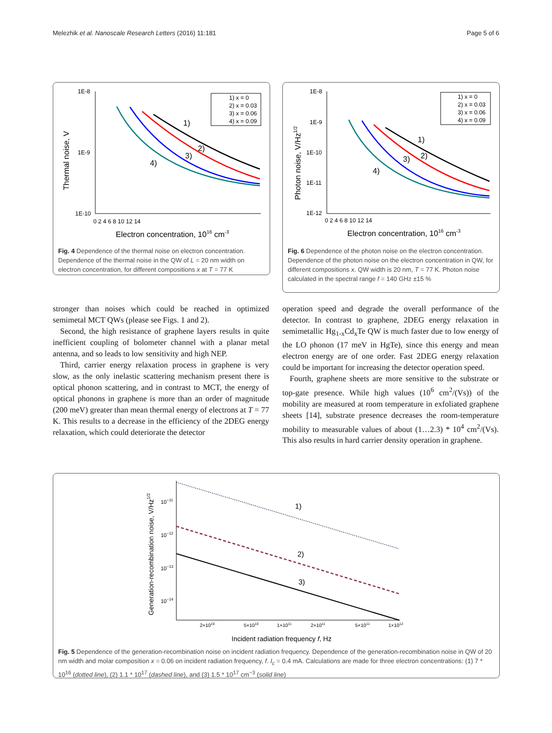Melezhik et al. Nanoscale Research Letters (2016) 11:181 Page 5 of 6
1E-8
1E-9
1E-10
0 2 4 6 8 10 12 14
Electron concentration, 1016 cm-3
Thermal noise, V
1)
2)
3)
4)
1) x = 0
2) x = 0.03
3) x = 0.06
4) x = 0.09
Fig. 4 Dependence of the thermal noise on electron concentration. Dependence of the thermal noise in the QW of L = 20 nm width on electron concentration, for different compositions x at T = 77 K
1E-8
1E-9
1E-10
1E-11
1E-12
0 2 4 6 8 10 12 14
Electron concentration, 1016 cm-3
Photon noise, V/Hz1/2
1)
2)
3)
4)
1) x = 0
2) x = 0.03
3) x = 0.06
4) x = 0.09
Fig. 6 Dependence of the photon noise on the electron concentration. Dependence of the photon noise on the electron concentration in QW, for different compositions x. QW width is 20 nm, T = 77 K. Photon noise calculated in the spectral range f = 140 GHz ±15 %
stronger than noises which could be reached in optimized semimetal MCT QWs (please see Figs. 1 and 2).
Second, the high resistance of graphene layers results in quite inefficient coupling of bolometer channel with a planar metal antenna, and so leads to low sensitivity and high NEP.
Third, carrier energy relaxation process in graphene is very slow, as the only inelastic scattering mechanism present there is optical phonon scattering, and in contrast to MCT, the energy of optical phonons in graphene is more than an order of magnitude (200 meV) greater than mean thermal energy of electrons at T = 77 K. This results to a decrease in the efficiency of the 2DEG energy relaxation, which could deteriorate the detector
operation speed and degrade the overall performance of the detector. In contrast to graphene, 2DEG energy relaxation in semimetallic Hg<sub>1-x</sub>Cd<sub>x</sub>Te QW is much faster due to low energy of the LO phonon (17 meV in HgTe), since this energy and mean electron energy are of one order. Fast 2DEG energy relaxation could be important for increasing the detector operation speed.
Fourth, graphene sheets are more sensitive to the substrate or top-gate presence. While high values (10<sup>6</sup> cm<sup>2</sup>/(Vs)) of the mobility are measured at room temperature in exfoliated graphene sheets [14], substrate presence decreases the room-temperature mobility to measurable values of about (1…2.3) * 10<sup>4</sup> cm<sup>2</sup>/(Vs). This also results in hard carrier density operation in graphene.
Generation-recombination noise, V/Hz1/2
10−11
10−12
10−13
10−14
1)
2)
3)
2×1010
5×1010
1×1011
2×1011
5×1011
1×1012
Incident radiation frequency f, Hz
Fig. 5 Dependence of the generation-recombination noise on incident radiation frequency. Dependence of the generation-recombination noise in QW of 20 nm width and molar composition x = 0.06 on incident radiation frequency, f. I<sub>c</sub> = 0.4 mA. Calculations are made for three electron concentrations: (1) 7 * 10<sup>16</sup> (dotted line), (2) 1.1 * 10<sup>17</sup> (dashed line), and (3) 1.5 * 10<sup>17</sup> cm<sup>−3</sup> (solid line)